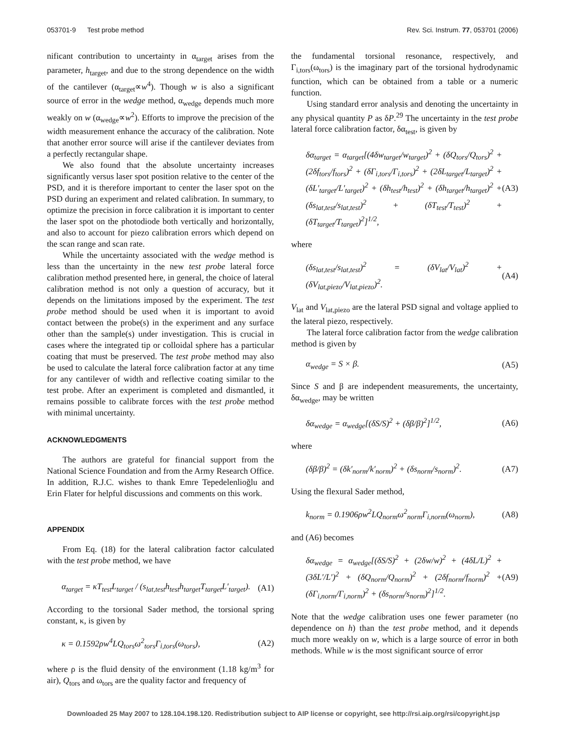053701-9 Test probe method Rev. Sci. Instrum. 77, 053701 (2006)
nificant contribution to uncertainty in α<sub>target</sub> arises from the parameter, h<sub>target</sub>, and due to the strong dependence on the width of the cantilever (α<sub>target</sub>∝w<sup>4</sup>). Though w is also a significant source of error in the wedge method, α<sub>wedge</sub> depends much more weakly on w (α<sub>wedge</sub>∝w<sup>2</sup>). Efforts to improve the precision of the width measurement enhance the accuracy of the calibration. Note that another error source will arise if the cantilever deviates from a perfectly rectangular shape.
We also found that the absolute uncertainty increases significantly versus laser spot position relative to the center of the PSD, and it is therefore important to center the laser spot on the PSD during an experiment and related calibration. In summary, to optimize the precision in force calibration it is important to center the laser spot on the photodiode both vertically and horizontally, and also to account for piezo calibration errors which depend on the scan range and scan rate.
While the uncertainty associated with the wedge method is less than the uncertainty in the new test probe lateral force calibration method presented here, in general, the choice of lateral calibration method is not only a question of accuracy, but it depends on the limitations imposed by the experiment. The test probe method should be used when it is important to avoid contact between the probe(s) in the experiment and any surface other than the sample(s) under investigation. This is crucial in cases where the integrated tip or colloidal sphere has a particular coating that must be preserved. The test probe method may also be used to calculate the lateral force calibration factor at any time for any cantilever of width and reflective coating similar to the test probe. After an experiment is completed and dismantled, it remains possible to calibrate forces with the test probe method with minimal uncertainty.
ACKNOWLEDGMENTS
The authors are grateful for financial support from the National Science Foundation and from the Army Research Office. In addition, R.J.C. wishes to thank Emre Tepedelenlioğlu and Erin Flater for helpful discussions and comments on this work.
APPENDIX
From Eq. (18) for the lateral calibration factor calculated with the test probe method, we have
α<sub>target</sub> = κT<sub>test</sub>L<sub>target</sub> / (s<sub>lat,test</sub>h<sub>test</sub>h<sub>target</sub>T<sub>target</sub>L′<sub>target</sub>). (A1)
According to the torsional Sader method, the torsional spring constant, κ, is given by
κ = 0.1592ρw<sup>4</sup>LQ<sub>tors</sub>ω<sup>2</sup><sub>tors</sub>Γ<sub>i,tors</sub>(ω<sub>tors</sub>), (A2)
where ρ is the fluid density of the environment (1.18 kg/m<sup>3</sup> for air), Q<sub>tors</sub> and ω<sub>tors</sub> are the quality factor and frequency of
the fundamental torsional resonance, respectively, and Γ<sub>i,tors</sub>(ω<sub>tors</sub>) is the imaginary part of the torsional hydrodynamic function, which can be obtained from a table or a numeric function.
Using standard error analysis and denoting the uncertainty in any physical quantity P as δP.<sup>29</sup> The uncertainty in the test probe lateral force calibration factor, δα<sub>test</sub>, is given by
δα<sub>target</sub> = α<sub>target</sub>[(4δw<sub>target</sub>/w<sub>target</sub>)<sup>2</sup> + (δQ<sub>tors</sub>/Q<sub>tors</sub>)<sup>2</sup> + (2δf<sub>tors</sub>/f<sub>tors</sub>)<sup>2</sup> + (δΓ<sub>i,tors</sub>/Γ<sub>i,tors</sub>)<sup>2</sup> + (2δL<sub>target</sub>/L<sub>target</sub>)<sup>2</sup> + (δL′<sub>target</sub>/L′<sub>target</sub>)<sup>2</sup> + (δh<sub>test</sub>/h<sub>test</sub>)<sup>2</sup> + (δh<sub>target</sub>/h<sub>target</sub>)<sup>2</sup> + (δs<sub>lat,test</sub>/s<sub>lat,test</sub>)<sup>2</sup> + (δT<sub>test</sub>/T<sub>test</sub>)<sup>2</sup> + (δT<sub>target</sub>/T<sub>target</sub>)<sup>2</sup>]<sup>1/2</sup>, (A3)
where
(δs<sub>lat,test</sub>/s<sub>lat,test</sub>)<sup>2</sup> = (δV<sub>lat</sub>/V<sub>lat</sub>)<sup>2</sup> + (δV<sub>lat,piezo</sub>/V<sub>lat,piezo</sub>)<sup>2</sup>. (A4)
V<sub>lat</sub> and V<sub>lat,piezo</sub> are the lateral PSD signal and voltage applied to the lateral piezo, respectively.
The lateral force calibration factor from the wedge calibration method is given by
α<sub>wedge</sub> = S × β. (A5)
Since S and β are independent measurements, the uncertainty, δα<sub>wedge</sub>, may be written
δα<sub>wedge</sub> = α<sub>wedge</sub>[(δS/S)<sup>2</sup> + (δβ/β)<sup>2</sup>]<sup>1/2</sup>, (A6)
where
(δβ/β)<sup>2</sup> = (δk′<sub>norm</sub>/k′<sub>norm</sub>)<sup>2</sup> + (δs<sub>norm</sub>/s<sub>norm</sub>)<sup>2</sup>. (A7)
Using the flexural Sader method,
k<sub>norm</sub> = 0.1906ρw<sup>2</sup>LQ<sub>norm</sub>ω<sup>2</sup><sub>norm</sub>Γ<sub>i,norm</sub>(ω<sub>norm</sub>), (A8)
and (A6) becomes
δα<sub>wedge</sub> = α<sub>wedge</sub>[(δS/S)<sup>2</sup> + (2δw/w)<sup>2</sup> + (4δL/L)<sup>2</sup> + (3δL′/L′)<sup>2</sup> + (δQ<sub>norm</sub>/Q<sub>norm</sub>)<sup>2</sup> + (2δf<sub>norm</sub>/f<sub>norm</sub>)<sup>2</sup> + (δΓ<sub>i,norm</sub>/Γ<sub>i,norm</sub>)<sup>2</sup> + (δs<sub>norm</sub>/s<sub>norm</sub>)<sup>2</sup>]<sup>1/2</sup>. (A9)
Note that the wedge calibration uses one fewer parameter (no dependence on h) than the test probe method, and it depends much more weakly on w, which is a large source of error in both methods. While w is the most significant source of error
Downloaded 25 May 2007 to 128.104.198.120. Redistribution subject to AIP license or copyright, see http://rsi.aip.org/rsi/copyright.jsp